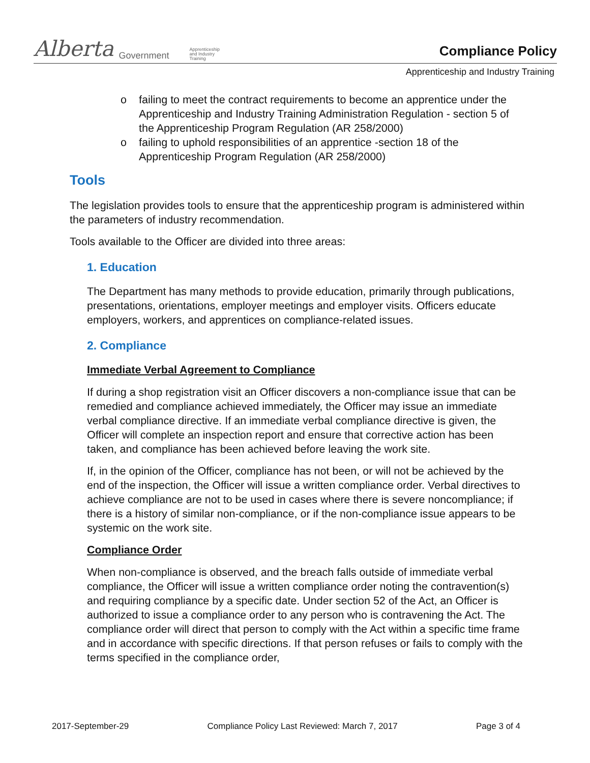Alberta Government Apprenticeship
and Industry
Training
Compliance Policy
Apprenticeship and Industry Training
o failing to meet the contract requirements to become an apprentice under the Apprenticeship and Industry Training Administration Regulation - section 5 of the Apprenticeship Program Regulation (AR 258/2000)
o failing to uphold responsibilities of an apprentice -section 18 of the Apprenticeship Program Regulation (AR 258/2000)
Tools
The legislation provides tools to ensure that the apprenticeship program is administered within the parameters of industry recommendation.
Tools available to the Officer are divided into three areas:
1. Education
The Department has many methods to provide education, primarily through publications, presentations, orientations, employer meetings and employer visits. Officers educate employers, workers, and apprentices on compliance-related issues.
2. Compliance
Immediate Verbal Agreement to Compliance
If during a shop registration visit an Officer discovers a non-compliance issue that can be remedied and compliance achieved immediately, the Officer may issue an immediate verbal compliance directive. If an immediate verbal compliance directive is given, the Officer will complete an inspection report and ensure that corrective action has been taken, and compliance has been achieved before leaving the work site.
If, in the opinion of the Officer, compliance has not been, or will not be achieved by the end of the inspection, the Officer will issue a written compliance order. Verbal directives to achieve compliance are not to be used in cases where there is severe noncompliance; if there is a history of similar non-compliance, or if the non-compliance issue appears to be systemic on the work site.
Compliance Order
When non-compliance is observed, and the breach falls outside of immediate verbal compliance, the Officer will issue a written compliance order noting the contravention(s) and requiring compliance by a specific date. Under section 52 of the Act, an Officer is authorized to issue a compliance order to any person who is contravening the Act. The compliance order will direct that person to comply with the Act within a specific time frame and in accordance with specific directions. If that person refuses or fails to comply with the terms specified in the compliance order,
2017-September-29 Compliance Policy Last Reviewed: March 7, 2017 Page 3 of 4